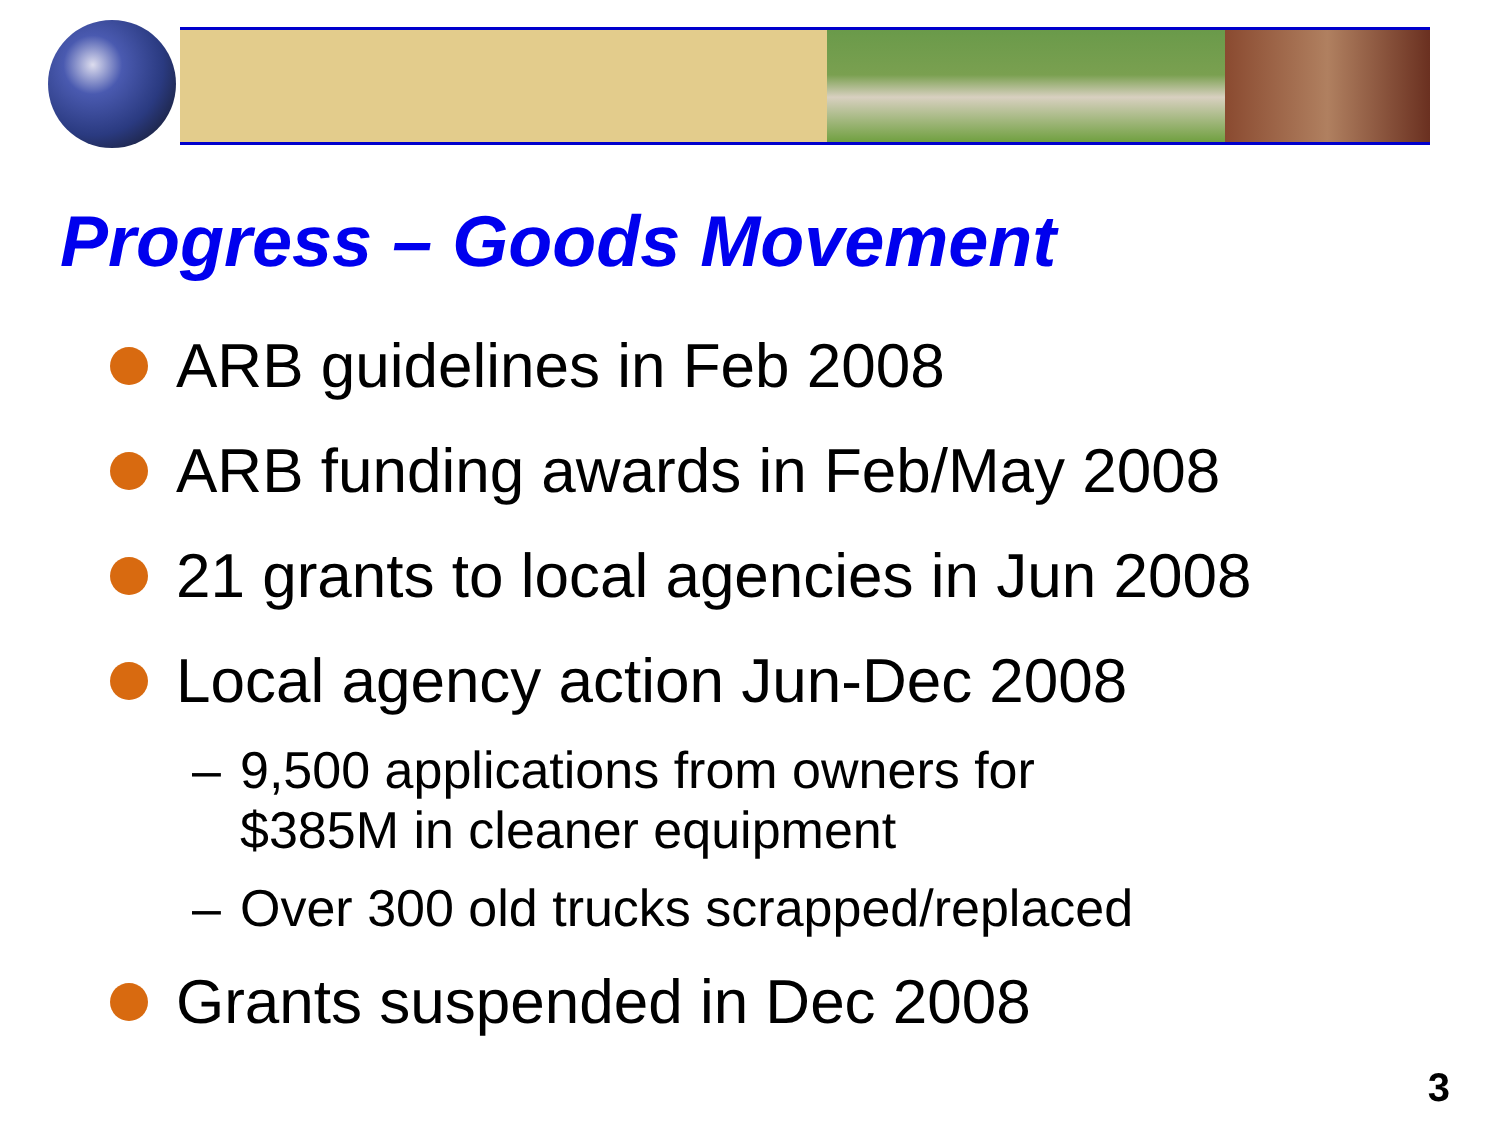Progress – Goods Movement
ARB guidelines in Feb 2008
ARB funding awards in Feb/May 2008
21 grants to local agencies in Jun 2008
Local agency action Jun-Dec 2008
– 9,500 applications from owners for
$385M in cleaner equipment
– Over 300 old trucks scrapped/replaced
Grants suspended in Dec 2008
3